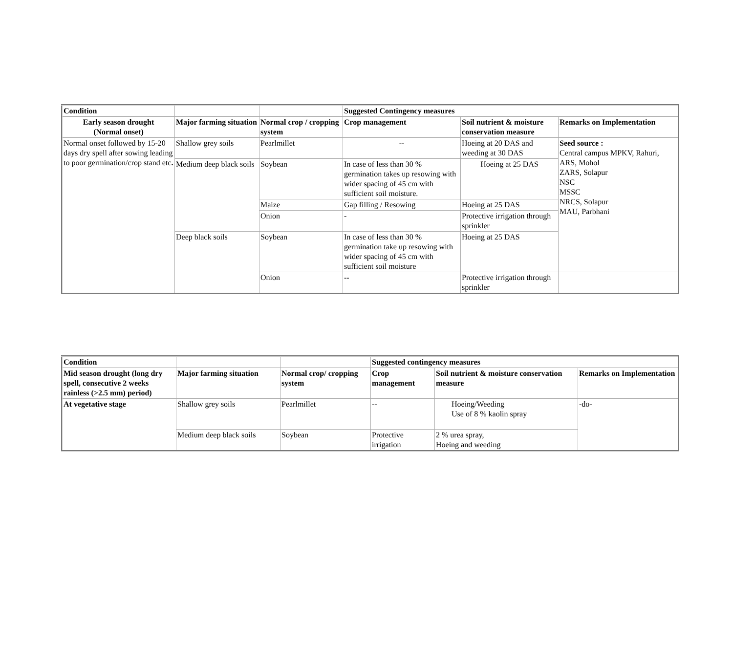| Condition | | | Suggested Contingency measures | | |
| --- | --- | --- | --- | --- | --- |
| Early season drought (Normal onset) | Major farming situation | Normal crop / cropping system | Crop management | Soil nutrient & moisture conservation measure | Remarks on Implementation |
| Normal onset followed by 15-20 days dry spell after sowing leading to poor germination/crop stand etc . | Shallow grey soils | Pearlmillet | -- | Hoeing at 20 DAS and weeding at 30 DAS | Seed source : Central campus MPKV, Rahuri, ARS, Mohol ZARS, Solapur NSC MSSC NRCS, Solapur MAU, Parbhani |
| | Medium deep black soils | Soybean | In case of less than 30 % germination takes up resowing with wider spacing of 45 cm with sufficient soil moisture. | Hoeing at 25 DAS | |
| | | Maize | Gap filling / Resowing | Hoeing at 25 DAS | |
| | | Onion | - | Protective irrigation through sprinkler | |
| | Deep black soils | Soybean | In case of less than 30 % germination take up resowing with wider spacing of 45 cm with sufficient soil moisture | Hoeing at 25 DAS | |
| | | Onion | -- | Protective irrigation through sprinkler | |
| Condition | | | Suggested contingency measures | | |
| --- | --- | --- | --- | --- | --- |
| Mid season drought (long dry spell, consecutive 2 weeks rainless (>2.5 mm) period) | Major farming situation | Normal crop/ cropping system | Crop management | Soil nutrient & moisture conservation measure | Remarks on Implementation |
| At vegetative stage | Shallow grey soils | Pearlmillet | -- | Hoeing/Weeding Use of 8 % kaolin spray | -do- |
| | Medium deep black soils | Soybean | Protective irrigation | 2 % urea spray, Hoeing and weeding | |